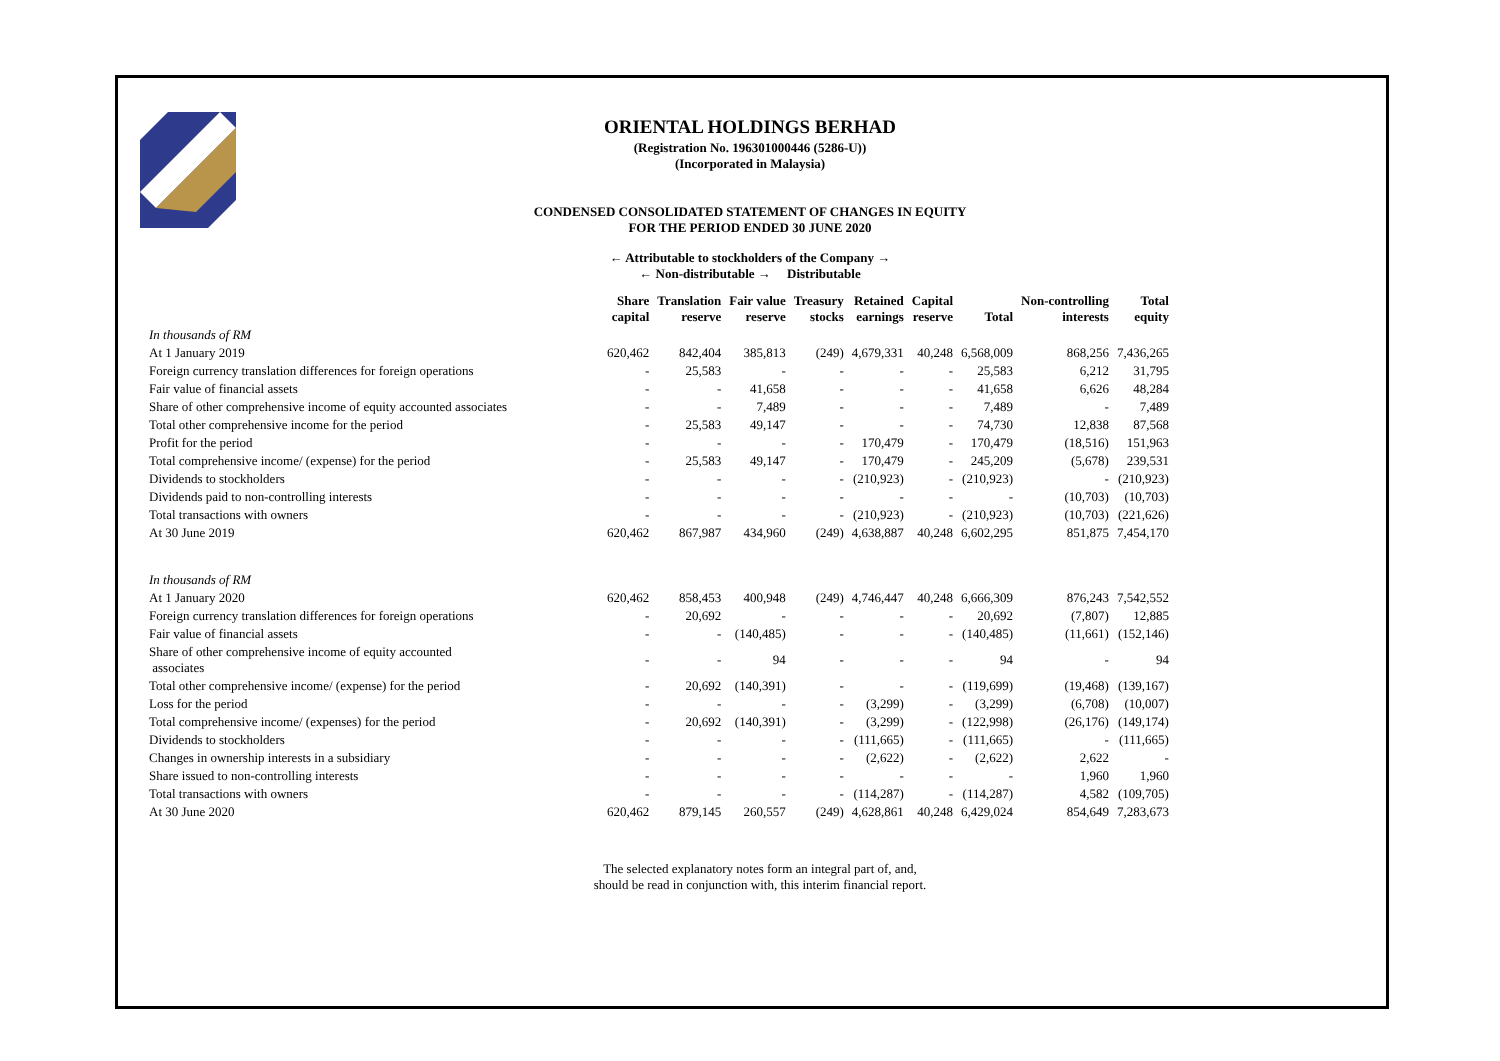ORIENTAL HOLDINGS BERHAD
(Registration No. 196301000446 (5286-U))
(Incorporated in Malaysia)
CONDENSED CONSOLIDATED STATEMENT OF CHANGES IN EQUITY
FOR THE PERIOD ENDED 30 JUNE 2020
← Attributable to stockholders of the Company →
← Non-distributable → Distributable
| | Share capital | Translation reserve | Fair value reserve | Treasury stocks | Retained earnings | Capital reserve | Total | Non-controlling interests | Total equity |
| --- | --- | --- | --- | --- | --- | --- | --- | --- | --- |
| In thousands of RM | | | | | | | | | |
| At 1 January 2019 | 620,462 | 842,404 | 385,813 | (249) | 4,679,331 | 40,248 | 6,568,009 | 868,256 | 7,436,265 |
| Foreign currency translation differences for foreign operations | - | 25,583 | - | - | - | - | 25,583 | 6,212 | 31,795 |
| Fair value of financial assets | - | - | 41,658 | - | - | - | 41,658 | 6,626 | 48,284 |
| Share of other comprehensive income of equity accounted associates | - | - | 7,489 | - | - | - | 7,489 | - | 7,489 |
| Total other comprehensive income for the period | - | 25,583 | 49,147 | - | - | - | 74,730 | 12,838 | 87,568 |
| Profit for the period | - | - | - | - | 170,479 | - | 170,479 | (18,516) | 151,963 |
| Total comprehensive income/ (expense) for the period | - | 25,583 | 49,147 | - | 170,479 | - | 245,209 | (5,678) | 239,531 |
| Dividends to stockholders | - | - | - | - | (210,923) | - | (210,923) | - | (210,923) |
| Dividends paid to non-controlling interests | - | - | - | - | - | - | - | (10,703) | (10,703) |
| Total transactions with owners | - | - | - | - | (210,923) | - | (210,923) | (10,703) | (221,626) |
| At 30 June 2019 | 620,462 | 867,987 | 434,960 | (249) | 4,638,887 | 40,248 | 6,602,295 | 851,875 | 7,454,170 |
| In thousands of RM | | | | | | | | | |
| At 1 January 2020 | 620,462 | 858,453 | 400,948 | (249) | 4,746,447 | 40,248 | 6,666,309 | 876,243 | 7,542,552 |
| Foreign currency translation differences for foreign operations | - | 20,692 | - | - | - | - | 20,692 | (7,807) | 12,885 |
| Fair value of financial assets | - | - | (140,485) | - | - | - | (140,485) | (11,661) | (152,146) |
| Share of other comprehensive income of equity accounted associates | - | - | 94 | - | - | - | 94 | - | 94 |
| Total other comprehensive income/ (expense) for the period | - | 20,692 | (140,391) | - | - | - | (119,699) | (19,468) | (139,167) |
| Loss for the period | - | - | - | - | (3,299) | - | (3,299) | (6,708) | (10,007) |
| Total comprehensive income/ (expenses) for the period | - | 20,692 | (140,391) | - | (3,299) | - | (122,998) | (26,176) | (149,174) |
| Dividends to stockholders | - | - | - | - | (111,665) | - | (111,665) | - | (111,665) |
| Changes in ownership interests in a subsidiary | - | - | - | - | (2,622) | - | (2,622) | 2,622 | - |
| Share issued to non-controlling interests | - | - | - | - | - | - | - | 1,960 | 1,960 |
| Total transactions with owners | - | - | - | - | (114,287) | - | (114,287) | 4,582 | (109,705) |
| At 30 June 2020 | 620,462 | 879,145 | 260,557 | (249) | 4,628,861 | 40,248 | 6,429,024 | 854,649 | 7,283,673 |
The selected explanatory notes form an integral part of, and,
should be read in conjunction with, this interim financial report.